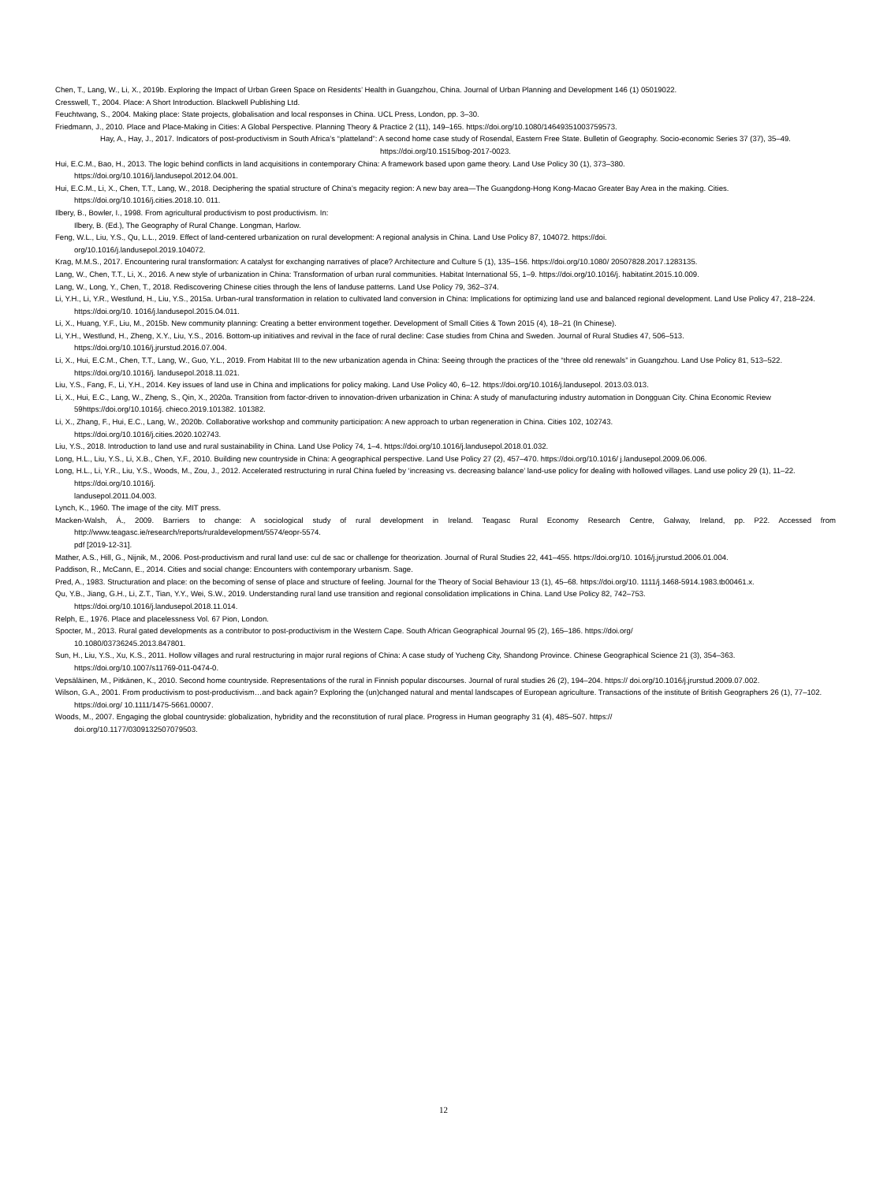Chen, T., Lang, W., Li, X., 2019b. Exploring the Impact of Urban Green Space on Residents’ Health in Guangzhou, China. Journal of Urban Planning and Development 146 (1) 05019022.
Cresswell, T., 2004. Place: A Short Introduction. Blackwell Publishing Ltd.
Feuchtwang, S., 2004. Making place: State projects, globalisation and local responses in China. UCL Press, London, pp. 3–30.
Friedmann, J., 2010. Place and Place-Making in Cities: A Global Perspective. Planning Theory & Practice 2 (11), 149–165. https://doi.org/10.1080/14649351003759573.
Hay, A., Hay, J., 2017. Indicators of post-productivism in South Africa’s “platteland”: A second home case study of Rosendal, Eastern Free State. Bulletin of Geography. Socio-economic Series 37 (37), 35–49. https://doi.org/10.1515/bog-2017-0023.
Hui, E.C.M., Bao, H., 2013. The logic behind conflicts in land acquisitions in contemporary China: A framework based upon game theory. Land Use Policy 30 (1), 373–380.
https://doi.org/10.1016/j.landusepol.2012.04.001.
Hui, E.C.M., Li, X., Chen, T.T., Lang, W., 2018. Deciphering the spatial structure of China’s megacity region: A new bay area—The Guangdong-Hong Kong-Macao Greater Bay Area in the making. Cities. https://doi.org/10.1016/j.cities.2018.10. 011.
Ilbery, B., Bowler, I., 1998. From agricultural productivism to post productivism. In:
Ilbery, B. (Ed.), The Geography of Rural Change. Longman, Harlow.
Feng, W.L., Liu, Y.S., Qu, L.L., 2019. Effect of land-centered urbanization on rural development: A regional analysis in China. Land Use Policy 87, 104072. https://doi.
org/10.1016/j.landusepol.2019.104072.
Krag, M.M.S., 2017. Encountering rural transformation: A catalyst for exchanging narratives of place? Architecture and Culture 5 (1), 135–156. https://doi.org/10.1080/ 20507828.2017.1283135.
Lang, W., Chen, T.T., Li, X., 2016. A new style of urbanization in China: Transformation of urban rural communities. Habitat International 55, 1–9. https://doi.org/10.1016/j. habitatint.2015.10.009.
Lang, W., Long, Y., Chen, T., 2018. Rediscovering Chinese cities through the lens of landuse patterns. Land Use Policy 79, 362–374.
Li, Y.H., Li, Y.R., Westlund, H., Liu, Y.S., 2015a. Urban-rural transformation in relation to cultivated land conversion in China: Implications for optimizing land use and balanced regional development. Land Use Policy 47, 218–224. https://doi.org/10. 1016/j.landusepol.2015.04.011.
Li, X., Huang, Y.F., Liu, M., 2015b. New community planning: Creating a better environment together. Development of Small Cities & Town 2015 (4), 18–21 (In Chinese).
Li, Y.H., Westlund, H., Zheng, X.Y., Liu, Y.S., 2016. Bottom-up initiatives and revival in the face of rural decline: Case studies from China and Sweden. Journal of Rural Studies 47, 506–513. https://doi.org/10.1016/j.jrurstud.2016.07.004.
Li, X., Hui, E.C.M., Chen, T.T., Lang, W., Guo, Y.L., 2019. From Habitat III to the new urbanization agenda in China: Seeing through the practices of the “three old renewals” in Guangzhou. Land Use Policy 81, 513–522. https://doi.org/10.1016/j. landusepol.2018.11.021.
Liu, Y.S., Fang, F., Li, Y.H., 2014. Key issues of land use in China and implications for policy making. Land Use Policy 40, 6–12. https://doi.org/10.1016/j.landusepol. 2013.03.013.
Li, X., Hui, E.C., Lang, W., Zheng, S., Qin, X., 2020a. Transition from factor-driven to innovation-driven urbanization in China: A study of manufacturing industry automation in Dongguan City. China Economic Review 59https://doi.org/10.1016/j. chieco.2019.101382. 101382.
Li, X., Zhang, F., Hui, E.C., Lang, W., 2020b. Collaborative workshop and community participation: A new approach to urban regeneration in China. Cities 102, 102743.
https://doi.org/10.1016/j.cities.2020.102743.
Liu, Y.S., 2018. Introduction to land use and rural sustainability in China. Land Use Policy 74, 1–4. https://doi.org/10.1016/j.landusepol.2018.01.032.
Long, H.L., Liu, Y.S., Li, X.B., Chen, Y.F., 2010. Building new countryside in China: A geographical perspective. Land Use Policy 27 (2), 457–470. https://doi.org/10.1016/ j.landusepol.2009.06.006.
Long, H.L., Li, Y.R., Liu, Y.S., Woods, M., Zou, J., 2012. Accelerated restructuring in rural China fueled by ‘increasing vs. decreasing balance’ land-use policy for dealing with hollowed villages. Land use policy 29 (1), 11–22. https://doi.org/10.1016/j.
landusepol.2011.04.003.
Lynch, K., 1960. The image of the city. MIT press.
Macken-Walsh, Á., 2009. Barriers to change: A sociological study of rural development in Ireland. Teagasc Rural Economy Research Centre, Galway, Ireland, pp. P22. Accessed from http://www.teagasc.ie/research/reports/ruraldevelopment/5574/eopr-5574.
pdf [2019-12-31].
Mather, A.S., Hill, G., Nijnik, M., 2006. Post-productivism and rural land use: cul de sac or challenge for theorization. Journal of Rural Studies 22, 441–455. https://doi.org/10. 1016/j.jrurstud.2006.01.004.
Paddison, R., McCann, E., 2014. Cities and social change: Encounters with contemporary urbanism. Sage.
Pred, A., 1983. Structuration and place: on the becoming of sense of place and structure of feeling. Journal for the Theory of Social Behaviour 13 (1), 45–68. https://doi.org/10. 1111/j.1468-5914.1983.tb00461.x.
Qu, Y.B., Jiang, G.H., Li, Z.T., Tian, Y.Y., Wei, S.W., 2019. Understanding rural land use transition and regional consolidation implications in China. Land Use Policy 82, 742–753.
https://doi.org/10.1016/j.landusepol.2018.11.014.
Relph, E., 1976. Place and placelessness Vol. 67 Pion, London.
Spocter, M., 2013. Rural gated developments as a contributor to post-productivism in the Western Cape. South African Geographical Journal 95 (2), 165–186. https://doi.org/
10.1080/03736245.2013.847801.
Sun, H., Liu, Y.S., Xu, K.S., 2011. Hollow villages and rural restructuring in major rural regions of China: A case study of Yucheng City, Shandong Province. Chinese Geographical Science 21 (3), 354–363. https://doi.org/10.1007/s11769-011-0474-0.
Vepsäläinen, M., Pitkänen, K., 2010. Second home countryside. Representations of the rural in Finnish popular discourses. Journal of rural studies 26 (2), 194–204. https:// doi.org/10.1016/j.jrurstud.2009.07.002.
Wilson, G.A., 2001. From productivism to post-productivism…and back again? Exploring the (un)changed natural and mental landscapes of European agriculture. Transactions of the institute of British Geographers 26 (1), 77–102. https://doi.org/ 10.1111/1475-5661.00007.
Woods, M., 2007. Engaging the global countryside: globalization, hybridity and the reconstitution of rural place. Progress in Human geography 31 (4), 485–507. https://
doi.org/10.1177/0309132507079503.
12